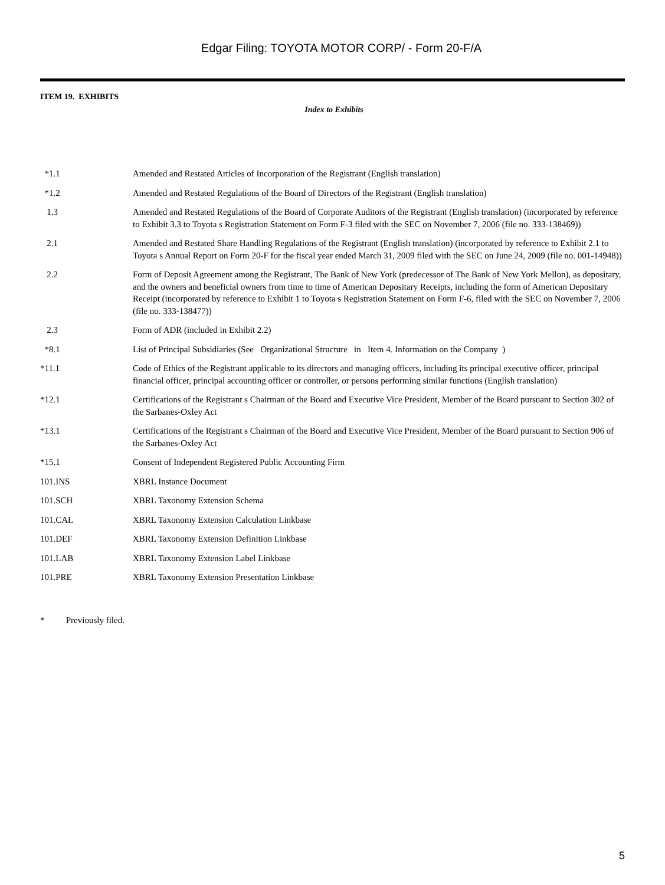Edgar Filing: TOYOTA MOTOR CORP/ - Form 20-F/A
ITEM 19. EXHIBITS
Index to Exhibits
| *1.1 | Amended and Restated Articles of Incorporation of the Registrant (English translation) |
| *1.2 | Amended and Restated Regulations of the Board of Directors of the Registrant (English translation) |
| 1.3 | Amended and Restated Regulations of the Board of Corporate Auditors of the Registrant (English translation) (incorporated by reference to Exhibit 3.3 to Toyota s Registration Statement on Form F-3 filed with the SEC on November 7, 2006 (file no. 333-138469)) |
| 2.1 | Amended and Restated Share Handling Regulations of the Registrant (English translation) (incorporated by reference to Exhibit 2.1 to Toyota s Annual Report on Form 20-F for the fiscal year ended March 31, 2009 filed with the SEC on June 24, 2009 (file no. 001-14948)) |
| 2.2 | Form of Deposit Agreement among the Registrant, The Bank of New York (predecessor of The Bank of New York Mellon), as depositary, and the owners and beneficial owners from time to time of American Depositary Receipts, including the form of American Depositary Receipt (incorporated by reference to Exhibit 1 to Toyota s Registration Statement on Form F-6, filed with the SEC on November 7, 2006 (file no. 333-138477)) |
| 2.3 | Form of ADR (included in Exhibit 2.2) |
| *8.1 | List of Principal Subsidiaries (See Organizational Structure in Item 4. Information on the Company ) |
| *11.1 | Code of Ethics of the Registrant applicable to its directors and managing officers, including its principal executive officer, principal financial officer, principal accounting officer or controller, or persons performing similar functions (English translation) |
| *12.1 | Certifications of the Registrant s Chairman of the Board and Executive Vice President, Member of the Board pursuant to Section 302 of the Sarbanes-Oxley Act |
| *13.1 | Certifications of the Registrant s Chairman of the Board and Executive Vice President, Member of the Board pursuant to Section 906 of the Sarbanes-Oxley Act |
| *15.1 | Consent of Independent Registered Public Accounting Firm |
| 101.INS | XBRL Instance Document |
| 101.SCH | XBRL Taxonomy Extension Schema |
| 101.CAL | XBRL Taxonomy Extension Calculation Linkbase |
| 101.DEF | XBRL Taxonomy Extension Definition Linkbase |
| 101.LAB | XBRL Taxonomy Extension Label Linkbase |
| 101.PRE | XBRL Taxonomy Extension Presentation Linkbase |
* Previously filed.
5